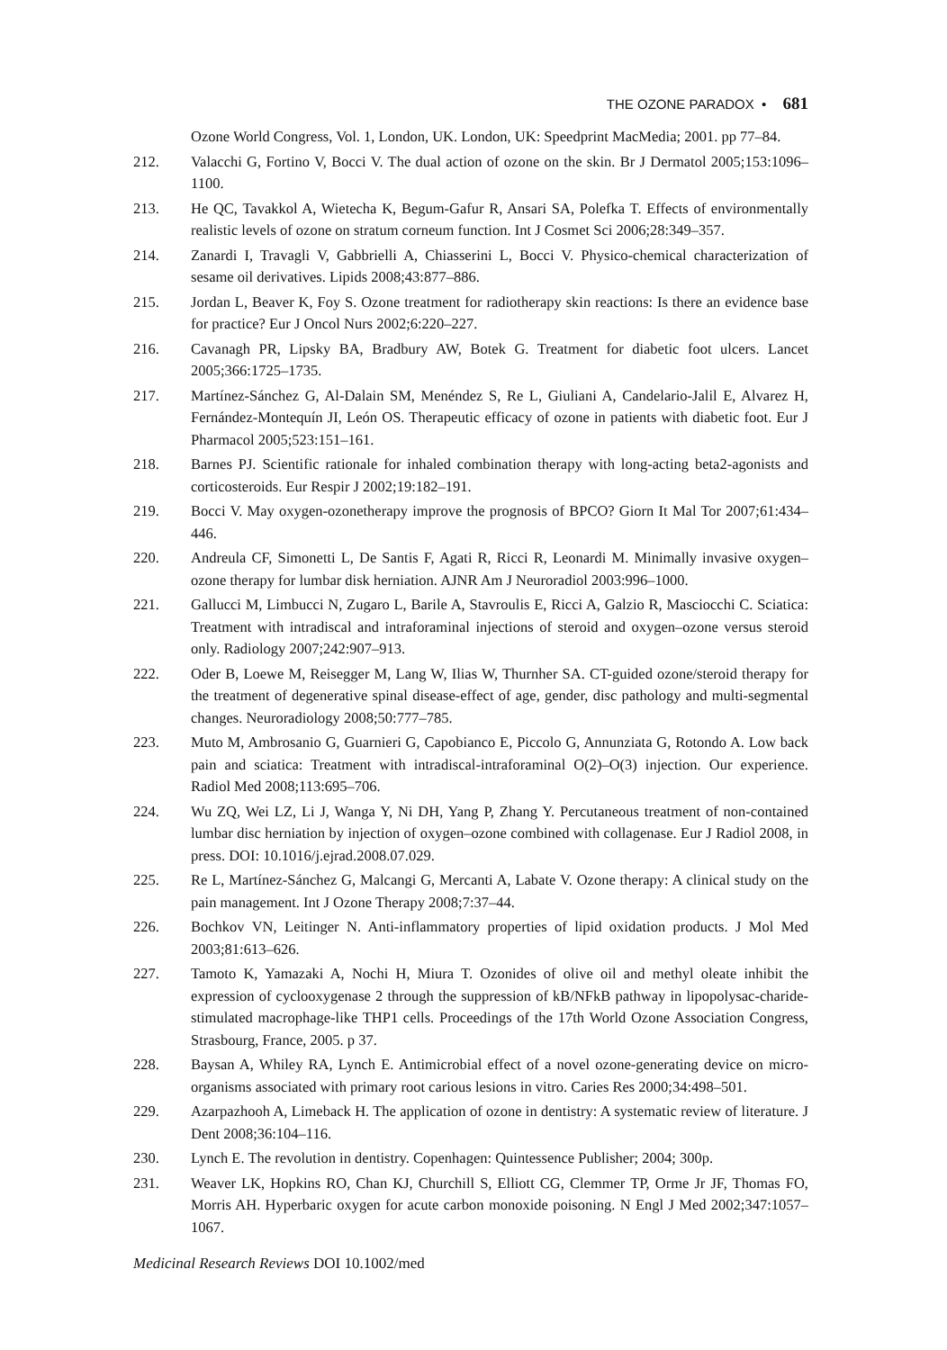THE OZONE PARADOX • 681
Ozone World Congress, Vol. 1, London, UK. London, UK: Speedprint MacMedia; 2001. pp 77–84.
212. Valacchi G, Fortino V, Bocci V. The dual action of ozone on the skin. Br J Dermatol 2005;153:1096–1100.
213. He QC, Tavakkol A, Wietecha K, Begum-Gafur R, Ansari SA, Polefka T. Effects of environmentally realistic levels of ozone on stratum corneum function. Int J Cosmet Sci 2006;28:349–357.
214. Zanardi I, Travagli V, Gabbrielli A, Chiasserini L, Bocci V. Physico-chemical characterization of sesame oil derivatives. Lipids 2008;43:877–886.
215. Jordan L, Beaver K, Foy S. Ozone treatment for radiotherapy skin reactions: Is there an evidence base for practice? Eur J Oncol Nurs 2002;6:220–227.
216. Cavanagh PR, Lipsky BA, Bradbury AW, Botek G. Treatment for diabetic foot ulcers. Lancet 2005;366:1725–1735.
217. Martínez-Sánchez G, Al-Dalain SM, Menéndez S, Re L, Giuliani A, Candelario-Jalil E, Alvarez H, Fernández-Montequín JI, León OS. Therapeutic efficacy of ozone in patients with diabetic foot. Eur J Pharmacol 2005;523:151–161.
218. Barnes PJ. Scientific rationale for inhaled combination therapy with long-acting beta2-agonists and corticosteroids. Eur Respir J 2002;19:182–191.
219. Bocci V. May oxygen-ozonetherapy improve the prognosis of BPCO? Giorn It Mal Tor 2007;61:434–446.
220. Andreula CF, Simonetti L, De Santis F, Agati R, Ricci R, Leonardi M. Minimally invasive oxygen–ozone therapy for lumbar disk herniation. AJNR Am J Neuroradiol 2003:996–1000.
221. Gallucci M, Limbucci N, Zugaro L, Barile A, Stavroulis E, Ricci A, Galzio R, Masciocchi C. Sciatica: Treatment with intradiscal and intraforaminal injections of steroid and oxygen–ozone versus steroid only. Radiology 2007;242:907–913.
222. Oder B, Loewe M, Reisegger M, Lang W, Ilias W, Thurnher SA. CT-guided ozone/steroid therapy for the treatment of degenerative spinal disease-effect of age, gender, disc pathology and multi-segmental changes. Neuroradiology 2008;50:777–785.
223. Muto M, Ambrosanio G, Guarnieri G, Capobianco E, Piccolo G, Annunziata G, Rotondo A. Low back pain and sciatica: Treatment with intradiscal-intraforaminal O(2)–O(3) injection. Our experience. Radiol Med 2008;113:695–706.
224. Wu ZQ, Wei LZ, Li J, Wanga Y, Ni DH, Yang P, Zhang Y. Percutaneous treatment of non-contained lumbar disc herniation by injection of oxygen–ozone combined with collagenase. Eur J Radiol 2008, in press. DOI: 10.1016/j.ejrad.2008.07.029.
225. Re L, Martínez-Sánchez G, Malcangi G, Mercanti A, Labate V. Ozone therapy: A clinical study on the pain management. Int J Ozone Therapy 2008;7:37–44.
226. Bochkov VN, Leitinger N. Anti-inflammatory properties of lipid oxidation products. J Mol Med 2003;81:613–626.
227. Tamoto K, Yamazaki A, Nochi H, Miura T. Ozonides of olive oil and methyl oleate inhibit the expression of cyclooxygenase 2 through the suppression of kB/NFkB pathway in lipopolysac-charide-stimulated macrophage-like THP1 cells. Proceedings of the 17th World Ozone Association Congress, Strasbourg, France, 2005. p 37.
228. Baysan A, Whiley RA, Lynch E. Antimicrobial effect of a novel ozone-generating device on micro-organisms associated with primary root carious lesions in vitro. Caries Res 2000;34:498–501.
229. Azarpazhooh A, Limeback H. The application of ozone in dentistry: A systematic review of literature. J Dent 2008;36:104–116.
230. Lynch E. The revolution in dentistry. Copenhagen: Quintessence Publisher; 2004; 300p.
231. Weaver LK, Hopkins RO, Chan KJ, Churchill S, Elliott CG, Clemmer TP, Orme Jr JF, Thomas FO, Morris AH. Hyperbaric oxygen for acute carbon monoxide poisoning. N Engl J Med 2002;347:1057–1067.
Medicinal Research Reviews DOI 10.1002/med